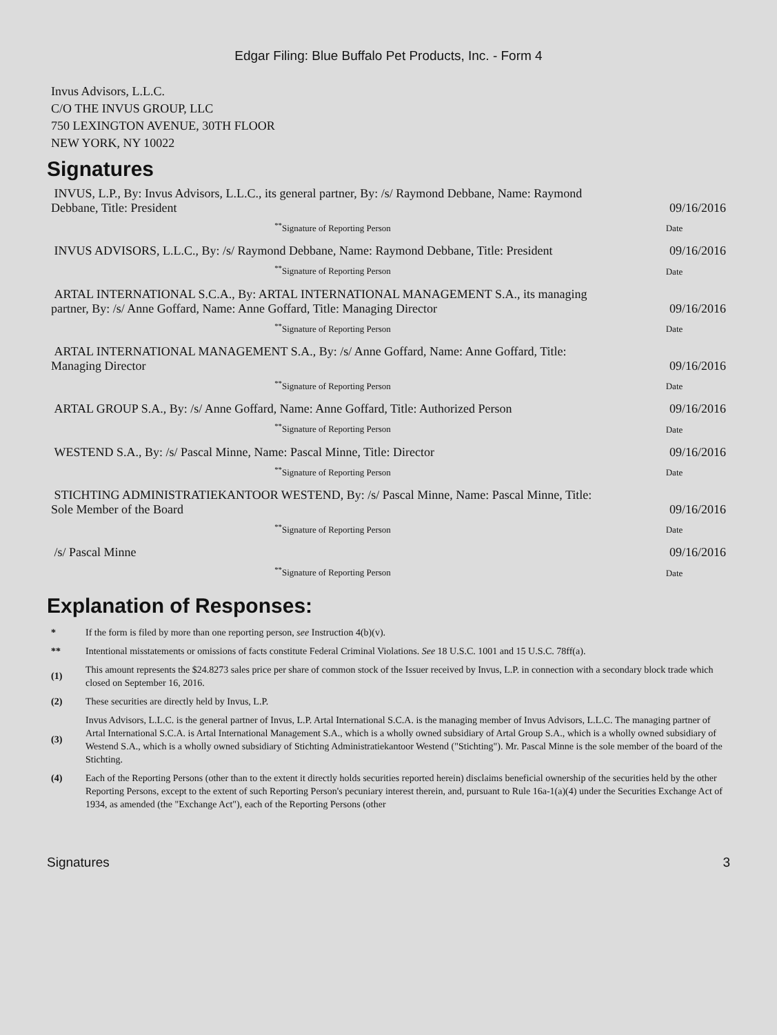Edgar Filing: Blue Buffalo Pet Products, Inc. - Form 4
Invus Advisors, L.L.C.
C/O THE INVUS GROUP, LLC
750 LEXINGTON AVENUE, 30TH FLOOR
NEW YORK, NY 10022
Signatures
| INVUS, L.P., By: Invus Advisors, L.L.C., its general partner, By: /s/ Raymond Debbane, Name: Raymond Debbane, Title: President | 09/16/2016 |
| <sup>**</sup> Signature of Reporting Person | Date |
| INVUS ADVISORS, L.L.C., By: /s/ Raymond Debbane, Name: Raymond Debbane, Title: President | 09/16/2016 |
| <sup>**</sup> Signature of Reporting Person | Date |
| ARTAL INTERNATIONAL S.C.A., By: ARTAL INTERNATIONAL MANAGEMENT S.A., its managing partner, By: /s/ Anne Goffard, Name: Anne Goffard, Title: Managing Director | 09/16/2016 |
| <sup>**</sup> Signature of Reporting Person | Date |
| ARTAL INTERNATIONAL MANAGEMENT S.A., By: /s/ Anne Goffard, Name: Anne Goffard, Title: Managing Director | 09/16/2016 |
| <sup>**</sup> Signature of Reporting Person | Date |
| ARTAL GROUP S.A., By: /s/ Anne Goffard, Name: Anne Goffard, Title: Authorized Person | 09/16/2016 |
| <sup>**</sup> Signature of Reporting Person | Date |
| WESTEND S.A., By: /s/ Pascal Minne, Name: Pascal Minne, Title: Director | 09/16/2016 |
| <sup>**</sup> Signature of Reporting Person | Date |
| STICHTING ADMINISTRATIEKANTOOR WESTEND, By: /s/ Pascal Minne, Name: Pascal Minne, Title: Sole Member of the Board | 09/16/2016 |
| <sup>**</sup> Signature of Reporting Person | Date |
| /s/ Pascal Minne | 09/16/2016 |
| <sup>**</sup> Signature of Reporting Person | Date |
Explanation of Responses:
| * | If the form is filed by more than one reporting person, see Instruction 4(b)(v). |
| ** | Intentional misstatements or omissions of facts constitute Federal Criminal Violations. See 18 U.S.C. 1001 and 15 U.S.C. 78ff(a). |
| (1) | This amount represents the $24.8273 sales price per share of common stock of the Issuer received by Invus, L.P. in connection with a secondary block trade which closed on September 16, 2016. |
| (2) | These securities are directly held by Invus, L.P. |
| (3) | Invus Advisors, L.L.C. is the general partner of Invus, L.P. Artal International S.C.A. is the managing member of Invus Advisors, L.L.C. The managing partner of Artal International S.C.A. is Artal International Management S.A., which is a wholly owned subsidiary of Artal Group S.A., which is a wholly owned subsidiary of Westend S.A., which is a wholly owned subsidiary of Stichting Administratiekantoor Westend ("Stichting"). Mr. Pascal Minne is the sole member of the board of the Stichting. |
| (4) | Each of the Reporting Persons (other than to the extent it directly holds securities reported herein) disclaims beneficial ownership of the securities held by the other Reporting Persons, except to the extent of such Reporting Person's pecuniary interest therein, and, pursuant to Rule 16a-1(a)(4) under the Securities Exchange Act of 1934, as amended (the "Exchange Act"), each of the Reporting Persons (other |
Signatures 3